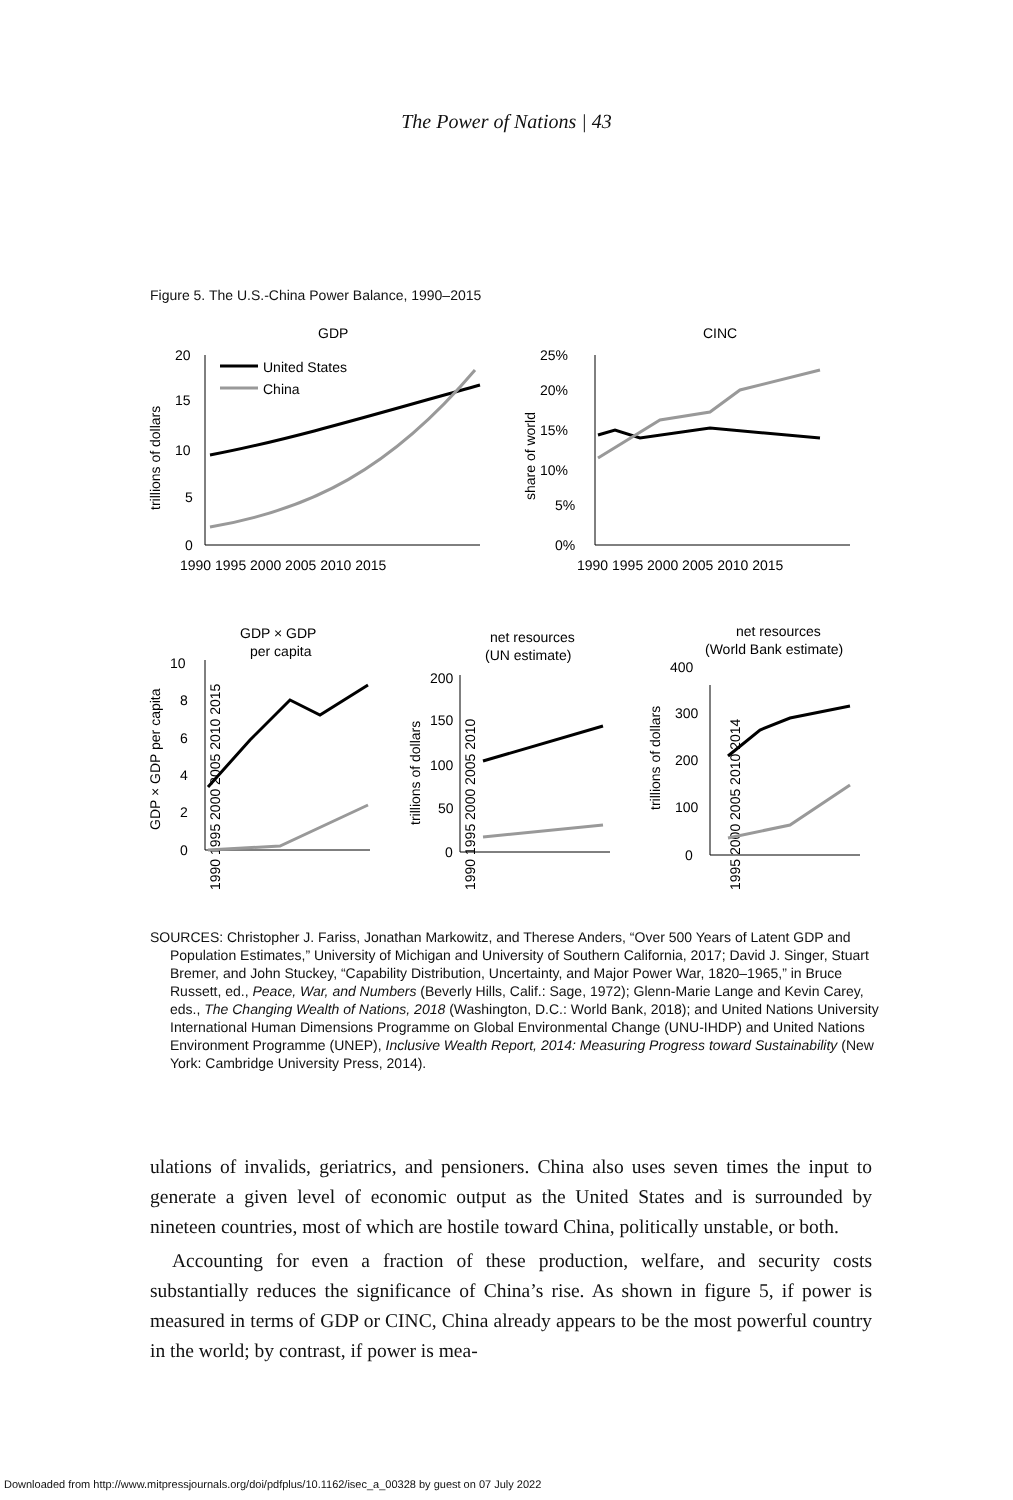The Power of Nations | 43
Figure 5. The U.S.-China Power Balance, 1990–2015
GDP
CINC
United States
China
20
15
10
5
0
1990 1995 2000 2005 2010 2015
trillions of dollars
25%
20%
15%
10%
5%
0%
1990 1995 2000 2005 2010 2015
share of world
GDP × GDP
per capita
net resources
(UN estimate)
net resources
(World Bank estimate)
10
8
6
4
2
0
GDP × GDP per capita
200
150
100
50
0
trillions of dollars
400
300
200
100
0
trillions of dollars
1990 1995 2000 2005 2010 2015
1990 1995 2000 2005 2010
1995 2000 2005 2010 2014
SOURCES: Christopher J. Fariss, Jonathan Markowitz, and Therese Anders, “Over 500 Years of Latent GDP and Population Estimates,” University of Michigan and University of Southern California, 2017; David J. Singer, Stuart Bremer, and John Stuckey, “Capability Distribution, Uncertainty, and Major Power War, 1820–1965,” in Bruce Russett, ed., Peace, War, and Numbers (Beverly Hills, Calif.: Sage, 1972); Glenn-Marie Lange and Kevin Carey, eds., The Changing Wealth of Nations, 2018 (Washington, D.C.: World Bank, 2018); and United Nations University International Human Dimensions Programme on Global Environmental Change (UNU-IHDP) and United Nations Environment Programme (UNEP), Inclusive Wealth Report, 2014: Measuring Progress toward Sustainability (New York: Cambridge University Press, 2014).
ulations of invalids, geriatrics, and pensioners. China also uses seven times the input to generate a given level of economic output as the United States and is surrounded by nineteen countries, most of which are hostile toward China, politically unstable, or both.
Accounting for even a fraction of these production, welfare, and security costs substantially reduces the significance of China’s rise. As shown in figure 5, if power is measured in terms of GDP or CINC, China already appears to be the most powerful country in the world; by contrast, if power is mea-
Downloaded from http://www.mitpressjournals.org/doi/pdfplus/10.1162/isec_a_00328 by guest on 07 July 2022